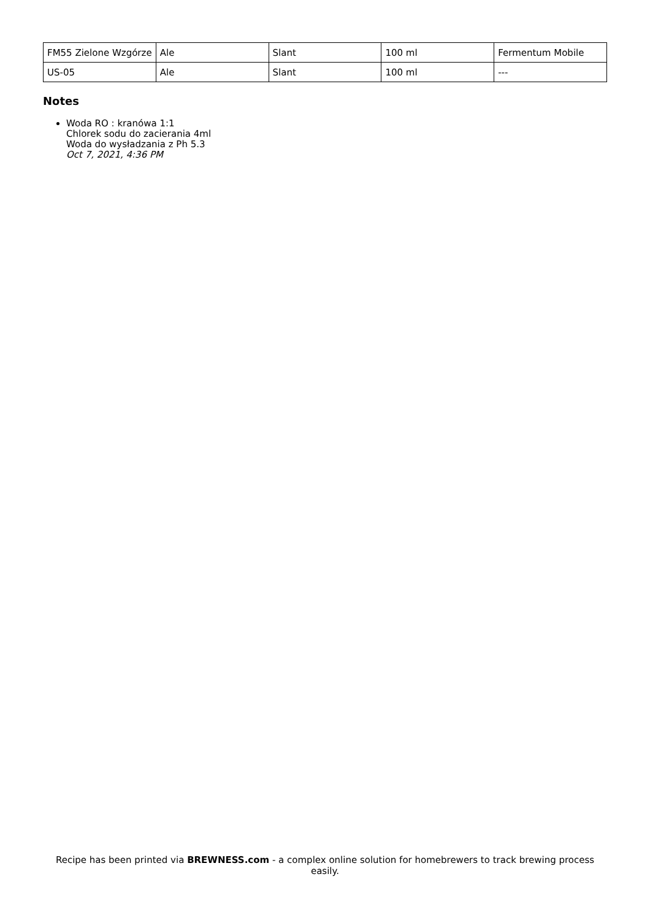| FM55 Zielone Wzgórze | Ale | Slant | 100 ml | Fermentum Mobile |
| US-05 | Ale | Slant | 100 ml | --- |
Notes
Woda RO : kranówa 1:1
Chlorek sodu do zacierania 4ml
Woda do wysładzania z Ph 5.3
Oct 7, 2021, 4:36 PM
Recipe has been printed via BREWNESS.com - a complex online solution for homebrewers to track brewing process easily.